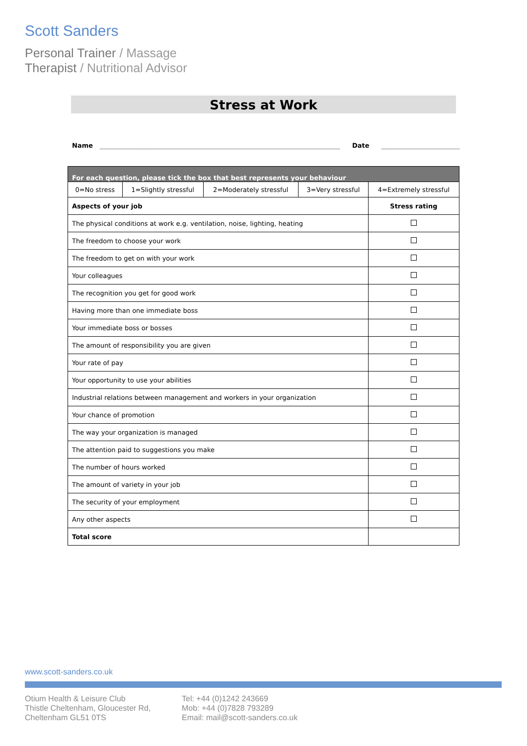Scott Sanders
Personal Trainer / Massage
Therapist / Nutritional Advisor
Stress at Work
Name
Date
| For each question, please tick the box that best represents your behaviour | | | | |
| 0=No stress | 1=Slightly stressful | 2=Moderately stressful | 3=Very stressful | 4=Extremely stressful |
| Aspects of your job | | | | Stress rating |
| The physical conditions at work e.g. ventilation, noise, lighting, heating | | | | |
| The freedom to choose your work | | | | |
| The freedom to get on with your work | | | | |
| Your colleagues | | | | |
| The recognition you get for good work | | | | |
| Having more than one immediate boss | | | | |
| Your immediate boss or bosses | | | | |
| The amount of responsibility you are given | | | | |
| Your rate of pay | | | | |
| Your opportunity to use your abilities | | | | |
| Industrial relations between management and workers in your organization | | | | |
| Your chance of promotion | | | | |
| The way your organization is managed | | | | |
| The attention paid to suggestions you make | | | | |
| The number of hours worked | | | | |
| The amount of variety in your job | | | | |
| The security of your employment | | | | |
| Any other aspects | | | | |
| Total score | | | | |
www.scott-sanders.co.uk
Otium Health & Leisure Club
Thistle Cheltenham, Gloucester Rd,
Cheltenham GL51 0TS
Tel: +44 (0)1242 243669
Mob: +44 (0)7828 793289
Email: mail@scott-sanders.co.uk